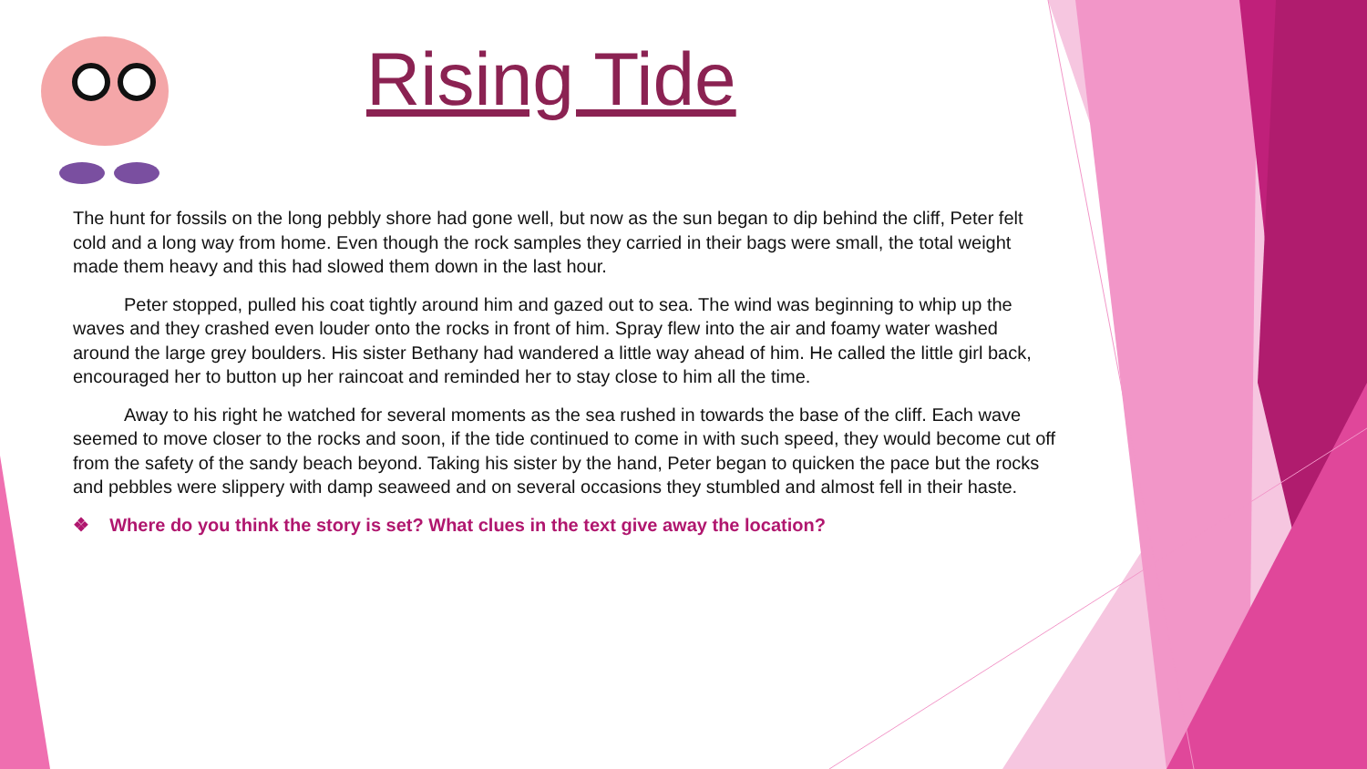Rising Tide
The hunt for fossils on the long pebbly shore had gone well, but now as the sun began to dip behind the cliff, Peter felt cold and a long way from home. Even though the rock samples they carried in their bags were small, the total weight made them heavy and this had slowed them down in the last hour.
Peter stopped, pulled his coat tightly around him and gazed out to sea. The wind was beginning to whip up the waves and they crashed even louder onto the rocks in front of him. Spray flew into the air and foamy water washed around the large grey boulders. His sister Bethany had wandered a little way ahead of him. He called the little girl back, encouraged her to button up her raincoat and reminded her to stay close to him all the time.
Away to his right he watched for several moments as the sea rushed in towards the base of the cliff. Each wave seemed to move closer to the rocks and soon, if the tide continued to come in with such speed, they would become cut off from the safety of the sandy beach beyond. Taking his sister by the hand, Peter began to quicken the pace but the rocks and pebbles were slippery with damp seaweed and on several occasions they stumbled and almost fell in their haste.
❖ Where do you think the story is set? What clues in the text give away the location?